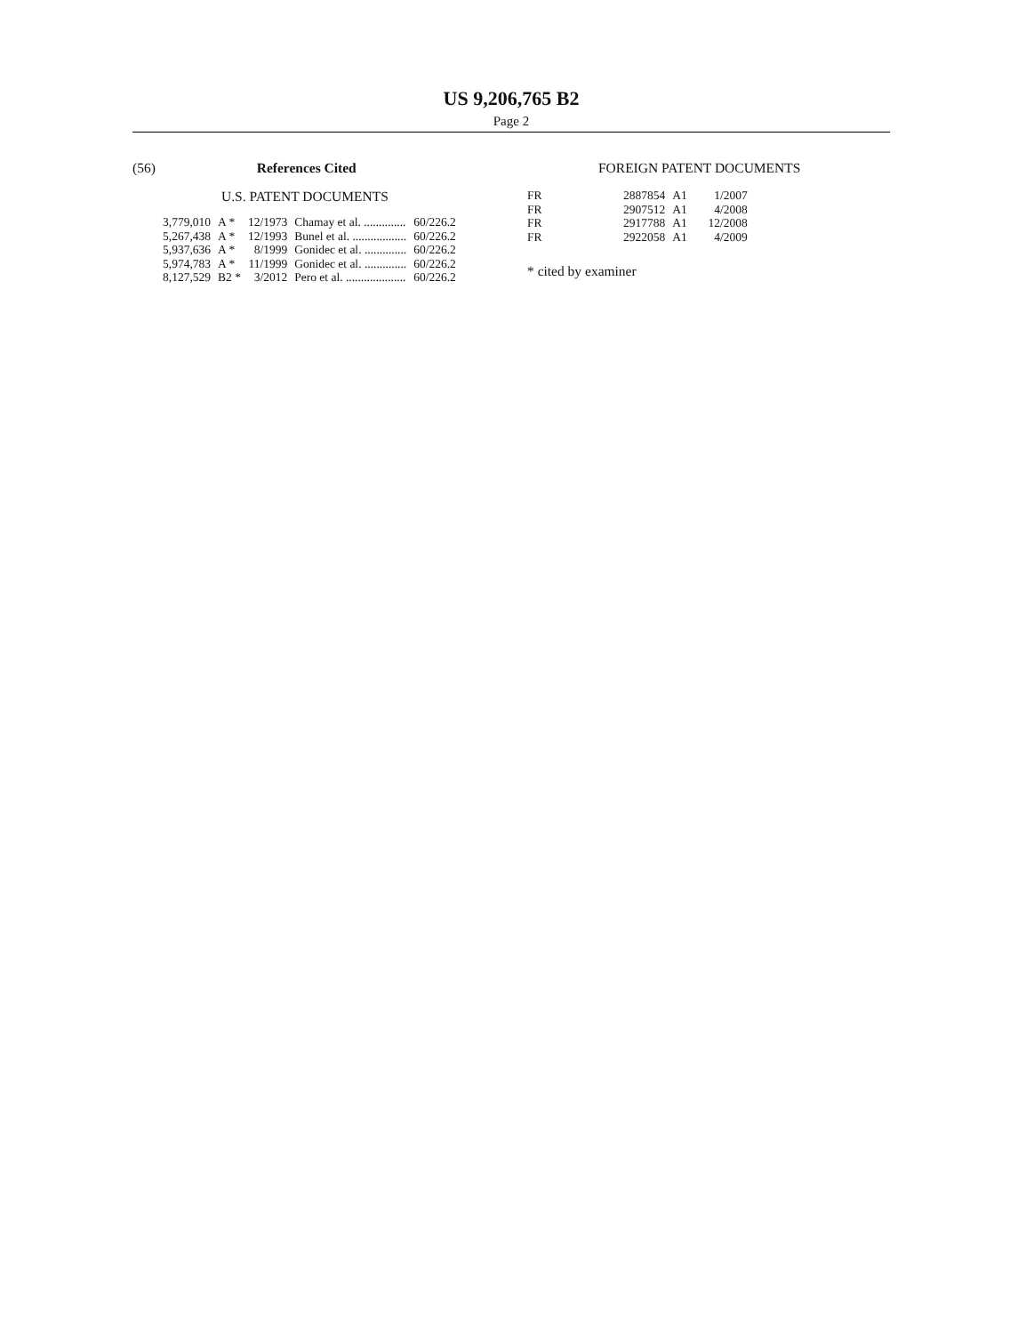US 9,206,765 B2
Page 2
(56) References Cited
U.S. PATENT DOCUMENTS
| 3,779,010 | A * | 12/1973 | Chamay et al. .............. | 60/226.2 |
| 5,267,438 | A * | 12/1993 | Bunel et al. .................. | 60/226.2 |
| 5,937,636 | A * | 8/1999 | Gonidec et al. .............. | 60/226.2 |
| 5,974,783 | A * | 11/1999 | Gonidec et al. .............. | 60/226.2 |
| 8,127,529 | B2 * | 3/2012 | Pero et al. .................... | 60/226.2 |
FOREIGN PATENT DOCUMENTS
| FR | 2887854 | A1 | 1/2007 |
| FR | 2907512 | A1 | 4/2008 |
| FR | 2917788 | A1 | 12/2008 |
| FR | 2922058 | A1 | 4/2009 |
* cited by examiner